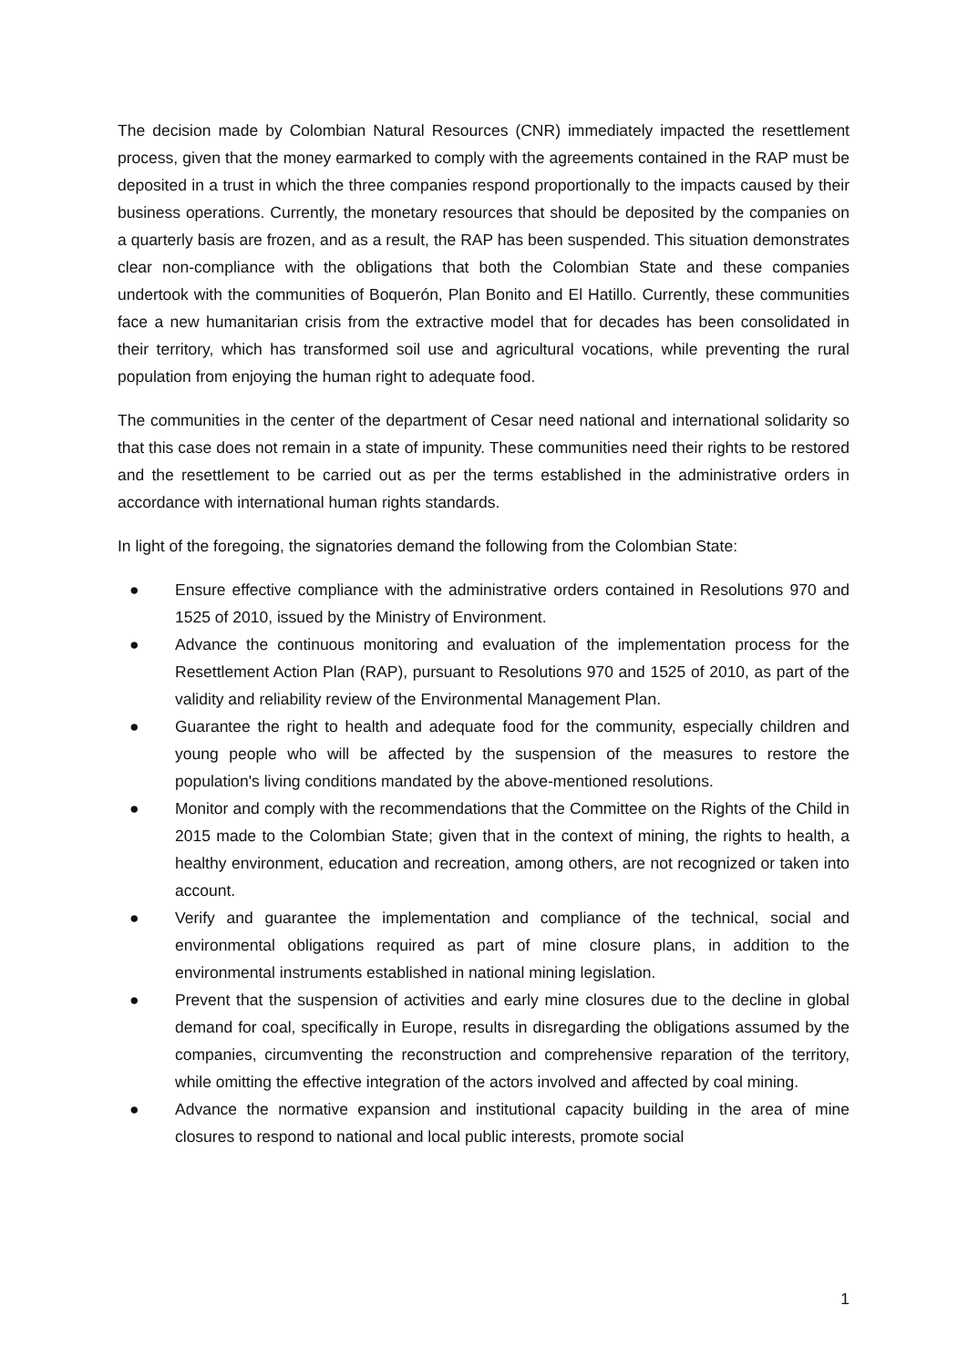The decision made by Colombian Natural Resources (CNR) immediately impacted the resettlement process, given that the money earmarked to comply with the agreements contained in the RAP must be deposited in a trust in which the three companies respond proportionally to the impacts caused by their business operations. Currently, the monetary resources that should be deposited by the companies on a quarterly basis are frozen, and as a result, the RAP has been suspended. This situation demonstrates clear non-compliance with the obligations that both the Colombian State and these companies undertook with the communities of Boquerón, Plan Bonito and El Hatillo. Currently, these communities face a new humanitarian crisis from the extractive model that for decades has been consolidated in their territory, which has transformed soil use and agricultural vocations, while preventing the rural population from enjoying the human right to adequate food.
The communities in the center of the department of Cesar need national and international solidarity so that this case does not remain in a state of impunity. These communities need their rights to be restored and the resettlement to be carried out as per the terms established in the administrative orders in accordance with international human rights standards.
In light of the foregoing, the signatories demand the following from the Colombian State:
● Ensure effective compliance with the administrative orders contained in Resolutions 970 and 1525 of 2010, issued by the Ministry of Environment.
● Advance the continuous monitoring and evaluation of the implementation process for the Resettlement Action Plan (RAP), pursuant to Resolutions 970 and 1525 of 2010, as part of the validity and reliability review of the Environmental Management Plan.
● Guarantee the right to health and adequate food for the community, especially children and young people who will be affected by the suspension of the measures to restore the population's living conditions mandated by the above-mentioned resolutions.
● Monitor and comply with the recommendations that the Committee on the Rights of the Child in 2015 made to the Colombian State; given that in the context of mining, the rights to health, a healthy environment, education and recreation, among others, are not recognized or taken into account.
● Verify and guarantee the implementation and compliance of the technical, social and environmental obligations required as part of mine closure plans, in addition to the environmental instruments established in national mining legislation.
● Prevent that the suspension of activities and early mine closures due to the decline in global demand for coal, specifically in Europe, results in disregarding the obligations assumed by the companies, circumventing the reconstruction and comprehensive reparation of the territory, while omitting the effective integration of the actors involved and affected by coal mining.
● Advance the normative expansion and institutional capacity building in the area of mine closures to respond to national and local public interests, promote social
1